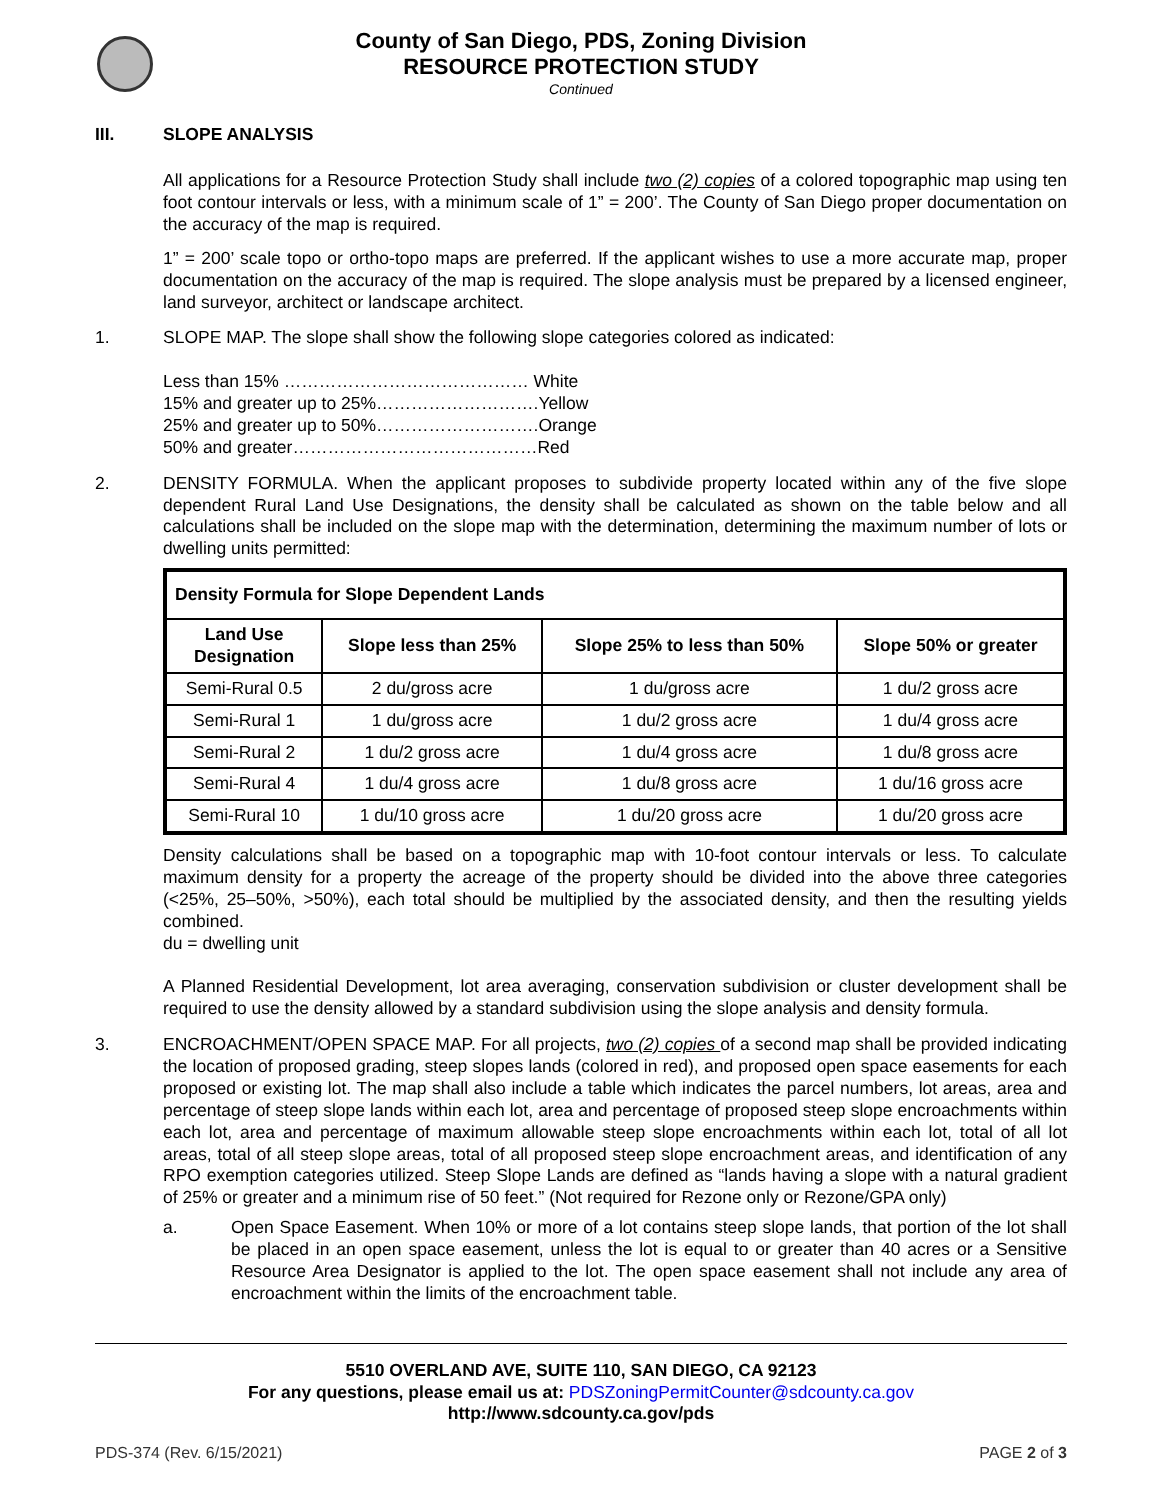County of San Diego, PDS, Zoning Division
RESOURCE PROTECTION STUDY
Continued
III. SLOPE ANALYSIS
All applications for a Resource Protection Study shall include two (2) copies of a colored topographic map using ten foot contour intervals or less, with a minimum scale of 1” = 200’. The County of San Diego proper documentation on the accuracy of the map is required.
1” = 200’ scale topo or ortho-topo maps are preferred. If the applicant wishes to use a more accurate map, proper documentation on the accuracy of the map is required. The slope analysis must be prepared by a licensed engineer, land surveyor, architect or landscape architect.
1. SLOPE MAP. The slope shall show the following slope categories colored as indicated:
Less than 15% …………………………………… White
15% and greater up to 25%……………………….Yellow
25% and greater up to 50%……………………….Orange
50% and greater……………………………………Red
2. DENSITY FORMULA. When the applicant proposes to subdivide property located within any of the five slope dependent Rural Land Use Designations, the density shall be calculated as shown on the table below and all calculations shall be included on the slope map with the determination, determining the maximum number of lots or dwelling units permitted:
| Density Formula for Slope Dependent Lands | | | |
| --- | --- | --- | --- |
| Land Use Designation | Slope less than 25% | Slope 25% to less than 50% | Slope 50% or greater |
| Semi-Rural 0.5 | 2 du/gross acre | 1 du/gross acre | 1 du/2 gross acre |
| Semi-Rural 1 | 1 du/gross acre | 1 du/2 gross acre | 1 du/4 gross acre |
| Semi-Rural 2 | 1 du/2 gross acre | 1 du/4 gross acre | 1 du/8 gross acre |
| Semi-Rural 4 | 1 du/4 gross acre | 1 du/8 gross acre | 1 du/16 gross acre |
| Semi-Rural 10 | 1 du/10 gross acre | 1 du/20 gross acre | 1 du/20 gross acre |
Density calculations shall be based on a topographic map with 10-foot contour intervals or less. To calculate maximum density for a property the acreage of the property should be divided into the above three categories (<25%, 25–50%, >50%), each total should be multiplied by the associated density, and then the resulting yields combined.
du = dwelling unit
A Planned Residential Development, lot area averaging, conservation subdivision or cluster development shall be required to use the density allowed by a standard subdivision using the slope analysis and density formula.
3. ENCROACHMENT/OPEN SPACE MAP. For all projects, two (2) copies of a second map shall be provided indicating the location of proposed grading, steep slopes lands (colored in red), and proposed open space easements for each proposed or existing lot. The map shall also include a table which indicates the parcel numbers, lot areas, area and percentage of steep slope lands within each lot, area and percentage of proposed steep slope encroachments within each lot, area and percentage of maximum allowable steep slope encroachments within each lot, total of all lot areas, total of all steep slope areas, total of all proposed steep slope encroachment areas, and identification of any RPO exemption categories utilized. Steep Slope Lands are defined as “lands having a slope with a natural gradient of 25% or greater and a minimum rise of 50 feet.” (Not required for Rezone only or Rezone/GPA only)
a. Open Space Easement. When 10% or more of a lot contains steep slope lands, that portion of the lot shall be placed in an open space easement, unless the lot is equal to or greater than 40 acres or a Sensitive Resource Area Designator is applied to the lot. The open space easement shall not include any area of encroachment within the limits of the encroachment table.
5510 OVERLAND AVE, SUITE 110, SAN DIEGO, CA 92123
For any questions, please email us at: PDSZoningPermitCounter@sdcounty.ca.gov
http://www.sdcounty.ca.gov/pds
PDS-374 (Rev. 6/15/2021) PAGE 2 of 3